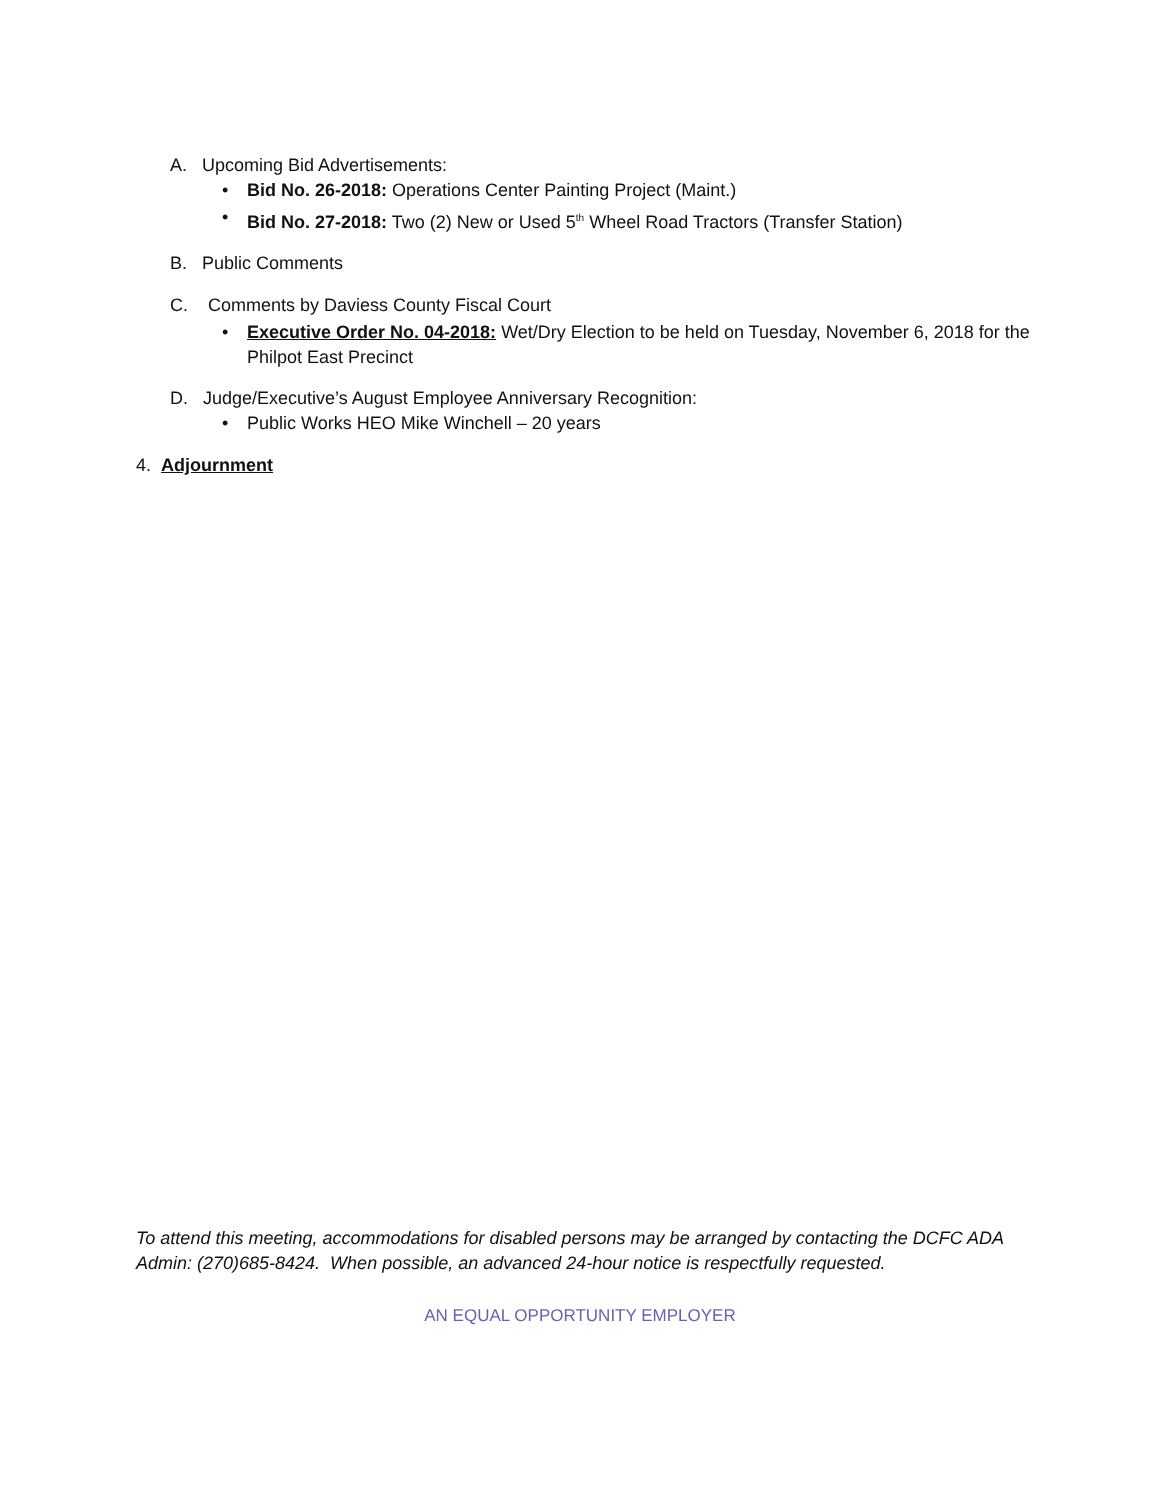A. Upcoming Bid Advertisements:
• Bid No. 26-2018: Operations Center Painting Project (Maint.)
• Bid No. 27-2018: Two (2) New or Used 5<sup>th</sup> Wheel Road Tractors (Transfer Station)
B. Public Comments
C. Comments by Daviess County Fiscal Court
• Executive Order No. 04-2018: Wet/Dry Election to be held on Tuesday, November 6, 2018 for the Philpot East Precinct
D. Judge/Executive’s August Employee Anniversary Recognition:
• Public Works HEO Mike Winchell – 20 years
4. Adjournment
To attend this meeting, accommodations for disabled persons may be arranged by contacting the DCFC ADA Admin: (270)685-8424. When possible, an advanced 24-hour notice is respectfully requested.
AN EQUAL OPPORTUNITY EMPLOYER